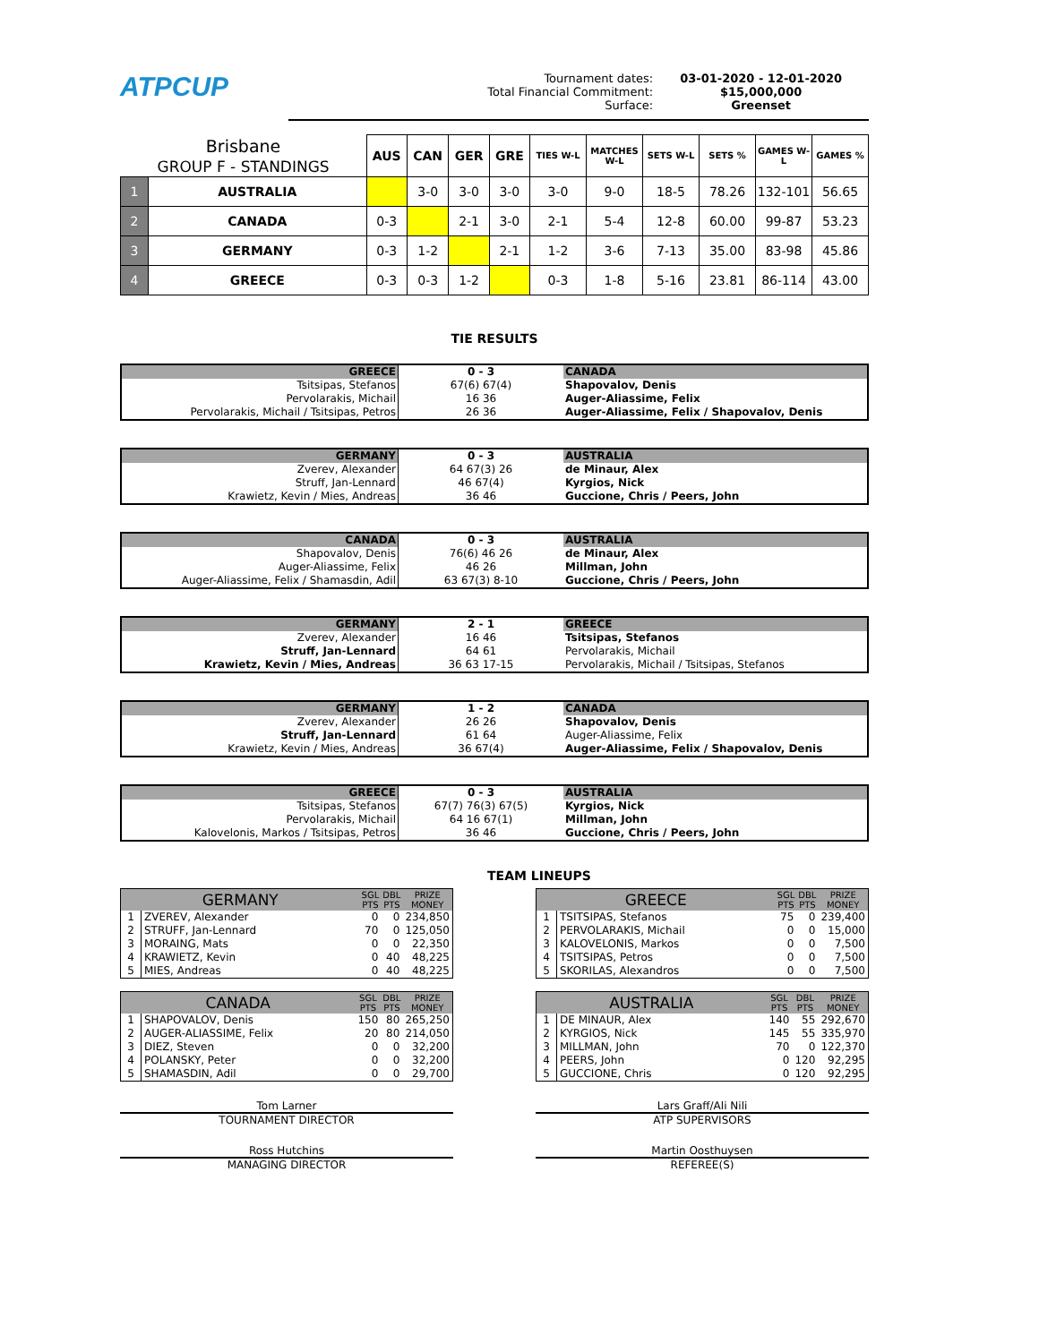ATPCUP
Tournament dates:
Total Financial Commitment:
Surface:
03-01-2020 - 12-01-2020
$15,000,000
Greenset
| Brisbane GROUP F - STANDINGS | | AUS | CAN | GER | GRE | TIES W-L | MATCHES W-L | SETS W-L | SETS % | GAMES W-L | GAMES % |
| --- | --- | --- | --- | --- | --- | --- | --- | --- | --- | --- | --- |
| 1 | AUSTRALIA | | 3-0 | 3-0 | 3-0 | 3-0 | 9-0 | 18-5 | 78.26 | 132-101 | 56.65 |
| 2 | CANADA | 0-3 | | 2-1 | 3-0 | 2-1 | 5-4 | 12-8 | 60.00 | 99-87 | 53.23 |
| 3 | GERMANY | 0-3 | 1-2 | | 2-1 | 1-2 | 3-6 | 7-13 | 35.00 | 83-98 | 45.86 |
| 4 | GREECE | 0-3 | 0-3 | 1-2 | | 0-3 | 1-8 | 5-16 | 23.81 | 86-114 | 43.00 |
TIE RESULTS
| GREECE | 0 - 3 | CANADA |
| Tsitsipas, Stefanos | 67(6) 67(4) | Shapovalov, Denis |
| Pervolarakis, Michail | 16 36 | Auger-Aliassime, Felix |
| Pervolarakis, Michail / Tsitsipas, Petros | 26 36 | Auger-Aliassime, Felix / Shapovalov, Denis |
| GERMANY | 0 - 3 | AUSTRALIA |
| Zverev, Alexander | 64 67(3) 26 | de Minaur, Alex |
| Struff, Jan-Lennard | 46 67(4) | Kyrgios, Nick |
| Krawietz, Kevin / Mies, Andreas | 36 46 | Guccione, Chris / Peers, John |
| CANADA | 0 - 3 | AUSTRALIA |
| Shapovalov, Denis | 76(6) 46 26 | de Minaur, Alex |
| Auger-Aliassime, Felix | 46 26 | Millman, John |
| Auger-Aliassime, Felix / Shamasdin, Adil | 63 67(3) 8-10 | Guccione, Chris / Peers, John |
| GERMANY | 2 - 1 | GREECE |
| Zverev, Alexander | 16 46 | Tsitsipas, Stefanos |
| Struff, Jan-Lennard | 64 61 | Pervolarakis, Michail |
| Krawietz, Kevin / Mies, Andreas | 36 63 17-15 | Pervolarakis, Michail / Tsitsipas, Stefanos |
| GERMANY | 1 - 2 | CANADA |
| Zverev, Alexander | 26 26 | Shapovalov, Denis |
| Struff, Jan-Lennard | 61 64 | Auger-Aliassime, Felix |
| Krawietz, Kevin / Mies, Andreas | 36 67(4) | Auger-Aliassime, Felix / Shapovalov, Denis |
| GREECE | 0 - 3 | AUSTRALIA |
| Tsitsipas, Stefanos | 67(7) 76(3) 67(5) | Kyrgios, Nick |
| Pervolarakis, Michail | 64 16 67(1) | Millman, John |
| Kalovelonis, Markos / Tsitsipas, Petros | 36 46 | Guccione, Chris / Peers, John |
TEAM LINEUPS
| GERMANY | | SGL PTS | DBL PTS | PRIZE MONEY |
| --- | --- | --- | --- | --- |
| 1 | ZVEREV, Alexander | 0 | 0 | 234,850 |
| 2 | STRUFF, Jan-Lennard | 70 | 0 | 125,050 |
| 3 | MORAING, Mats | 0 | 0 | 22,350 |
| 4 | KRAWIETZ, Kevin | 0 | 40 | 48,225 |
| 5 | MIES, Andreas | 0 | 40 | 48,225 |
| GREECE | | SGL PTS | DBL PTS | PRIZE MONEY |
| --- | --- | --- | --- | --- |
| 1 | TSITSIPAS, Stefanos | 75 | 0 | 239,400 |
| 2 | PERVOLARAKIS, Michail | 0 | 0 | 15,000 |
| 3 | KALOVELONIS, Markos | 0 | 0 | 7,500 |
| 4 | TSITSIPAS, Petros | 0 | 0 | 7,500 |
| 5 | SKORILAS, Alexandros | 0 | 0 | 7,500 |
| CANADA | | SGL PTS | DBL PTS | PRIZE MONEY |
| --- | --- | --- | --- | --- |
| 1 | SHAPOVALOV, Denis | 150 | 80 | 265,250 |
| 2 | AUGER-ALIASSIME, Felix | 20 | 80 | 214,050 |
| 3 | DIEZ, Steven | 0 | 0 | 32,200 |
| 4 | POLANSKY, Peter | 0 | 0 | 32,200 |
| 5 | SHAMASDIN, Adil | 0 | 0 | 29,700 |
| AUSTRALIA | | SGL PTS | DBL PTS | PRIZE MONEY |
| --- | --- | --- | --- | --- |
| 1 | DE MINAUR, Alex | 140 | 55 | 292,670 |
| 2 | KYRGIOS, Nick | 145 | 55 | 335,970 |
| 3 | MILLMAN, John | 70 | 0 | 122,370 |
| 4 | PEERS, John | 0 | 120 | 92,295 |
| 5 | GUCCIONE, Chris | 0 | 120 | 92,295 |
Tom Larner
TOURNAMENT DIRECTOR
Lars Graff/Ali Nili
ATP SUPERVISORS
Ross Hutchins
MANAGING DIRECTOR
Martin Oosthuysen
REFEREE(S)